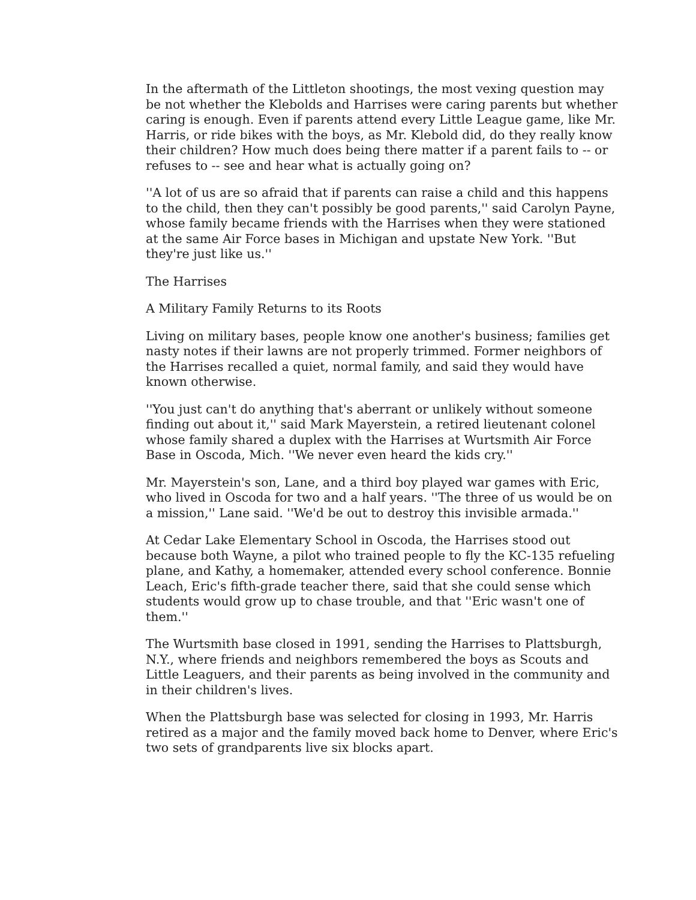In the aftermath of the Littleton shootings, the most vexing question may be not whether the Klebolds and Harrises were caring parents but whether caring is enough. Even if parents attend every Little League game, like Mr. Harris, or ride bikes with the boys, as Mr. Klebold did, do they really know their children? How much does being there matter if a parent fails to -- or refuses to -- see and hear what is actually going on?
''A lot of us are so afraid that if parents can raise a child and this happens to the child, then they can't possibly be good parents,'' said Carolyn Payne, whose family became friends with the Harrises when they were stationed at the same Air Force bases in Michigan and upstate New York. ''But they're just like us.''
The Harrises
A Military Family Returns to its Roots
Living on military bases, people know one another's business; families get nasty notes if their lawns are not properly trimmed. Former neighbors of the Harrises recalled a quiet, normal family, and said they would have known otherwise.
''You just can't do anything that's aberrant or unlikely without someone finding out about it,'' said Mark Mayerstein, a retired lieutenant colonel whose family shared a duplex with the Harrises at Wurtsmith Air Force Base in Oscoda, Mich. ''We never even heard the kids cry.''
Mr. Mayerstein's son, Lane, and a third boy played war games with Eric, who lived in Oscoda for two and a half years. ''The three of us would be on a mission,'' Lane said. ''We'd be out to destroy this invisible armada.''
At Cedar Lake Elementary School in Oscoda, the Harrises stood out because both Wayne, a pilot who trained people to fly the KC-135 refueling plane, and Kathy, a homemaker, attended every school conference. Bonnie Leach, Eric's fifth-grade teacher there, said that she could sense which students would grow up to chase trouble, and that ''Eric wasn't one of them.''
The Wurtsmith base closed in 1991, sending the Harrises to Plattsburgh, N.Y., where friends and neighbors remembered the boys as Scouts and Little Leaguers, and their parents as being involved in the community and in their children's lives.
When the Plattsburgh base was selected for closing in 1993, Mr. Harris retired as a major and the family moved back home to Denver, where Eric's two sets of grandparents live six blocks apart.